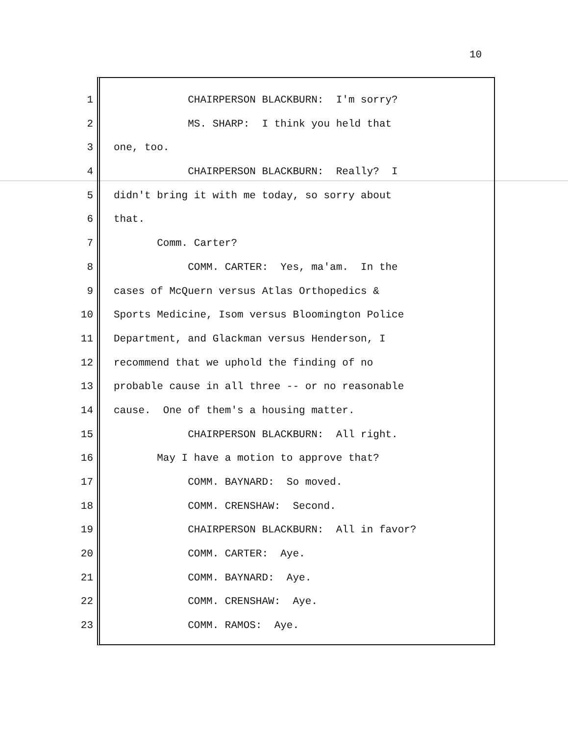10
1 CHAIRPERSON BLACKBURN: I'm sorry?
2 MS. SHARP: I think you held that
3 one, too.
4 CHAIRPERSON BLACKBURN: Really? I
5 didn't bring it with me today, so sorry about
6 that.
7 Comm. Carter?
8 COMM. CARTER: Yes, ma'am. In the
9 cases of McQuern versus Atlas Orthopedics &
10 Sports Medicine, Isom versus Bloomington Police
11 Department, and Glackman versus Henderson, I
12 recommend that we uphold the finding of no
13 probable cause in all three -- or no reasonable
14 cause. One of them's a housing matter.
15 CHAIRPERSON BLACKBURN: All right.
16 May I have a motion to approve that?
17 COMM. BAYNARD: So moved.
18 COMM. CRENSHAW: Second.
19 CHAIRPERSON BLACKBURN: All in favor?
20 COMM. CARTER: Aye.
21 COMM. BAYNARD: Aye.
22 COMM. CRENSHAW: Aye.
23 COMM. RAMOS: Aye.